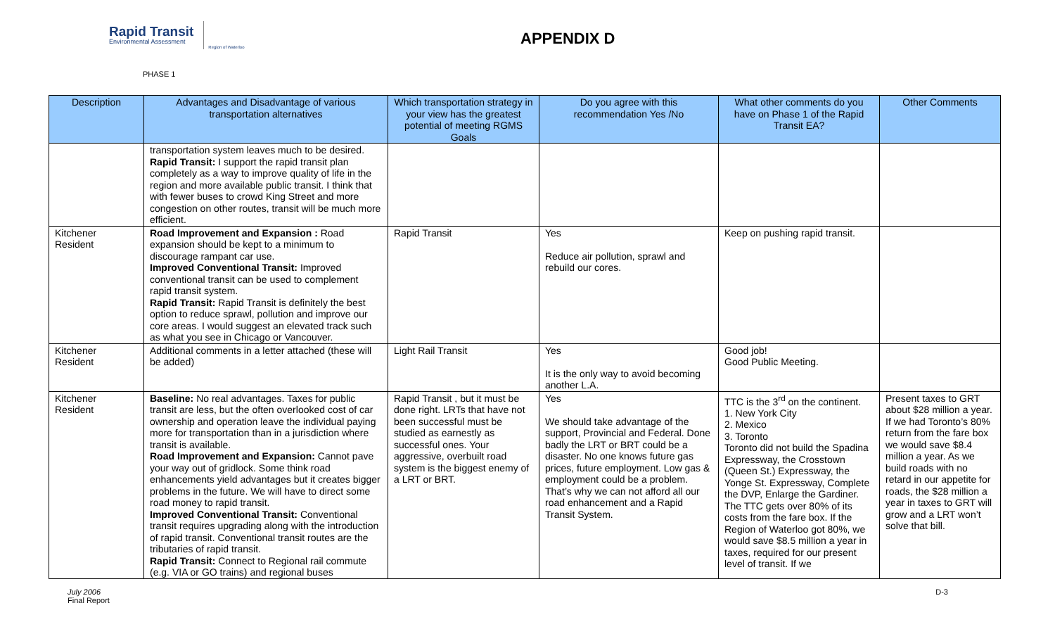Rapid Transit
Environmental Assessment
Region of Waterloo
APPENDIX D
PHASE 1
| Description | Advantages and Disadvantage of various transportation alternatives | Which transportation strategy in your view has the greatest potential of meeting RGMS Goals | Do you agree with this recommendation Yes /No | What other comments do you have on Phase 1 of the Rapid Transit EA? | Other Comments |
| --- | --- | --- | --- | --- | --- |
| | transportation system leaves much to be desired. Rapid Transit: I support the rapid transit plan completely as a way to improve quality of life in the region and more available public transit. I think that with fewer buses to crowd King Street and more congestion on other routes, transit will be much more efficient. | | | | |
| Kitchener Resident | Road Improvement and Expansion : Road expansion should be kept to a minimum to discourage rampant car use. Improved Conventional Transit: Improved conventional transit can be used to complement rapid transit system. Rapid Transit: Rapid Transit is definitely the best option to reduce sprawl, pollution and improve our core areas. I would suggest an elevated track such as what you see in Chicago or Vancouver. | Rapid Transit | Yes Reduce air pollution, sprawl and rebuild our cores. | Keep on pushing rapid transit. | |
| Kitchener Resident | Additional comments in a letter attached (these will be added) | Light Rail Transit | Yes It is the only way to avoid becoming another L.A. | Good job! Good Public Meeting. | |
| Kitchener Resident | Baseline: No real advantages. Taxes for public transit are less, but the often overlooked cost of car ownership and operation leave the individual paying more for transportation than in a jurisdiction where transit is available. Road Improvement and Expansion: Cannot pave your way out of gridlock. Some think road enhancements yield advantages but it creates bigger problems in the future. We will have to direct some road money to rapid transit. Improved Conventional Transit: Conventional transit requires upgrading along with the introduction of rapid transit. Conventional transit routes are the tributaries of rapid transit. Rapid Transit: Connect to Regional rail commute (e.g. VIA or GO trains) and regional buses | Rapid Transit , but it must be done right. LRTs that have not been successful must be studied as earnestly as successful ones. Your aggressive, overbuilt road system is the biggest enemy of a LRT or BRT. | Yes We should take advantage of the support, Provincial and Federal. Done badly the LRT or BRT could be a disaster. No one knows future gas prices, future employment. Low gas & employment could be a problem. That’s why we can not afford all our road enhancement and a Rapid Transit System. | TTC is the 3<sup>rd</sup> on the continent. 1. New York City 2. Mexico 3. Toronto Toronto did not build the Spadina Expressway, the Crosstown (Queen St.) Expressway, the Yonge St. Expressway, Complete the DVP, Enlarge the Gardiner. The TTC gets over 80% of its costs from the fare box. If the Region of Waterloo got 80%, we would save $8.5 million a year in taxes, required for our present level of transit. If we | Present taxes to GRT about $28 million a year. If we had Toronto’s 80% return from the fare box we would save $8.4 million a year. As we build roads with no retard in our appetite for roads, the $28 million a year in taxes to GRT will grow and a LRT won’t solve that bill. |
July 2006
Final Report
D-3